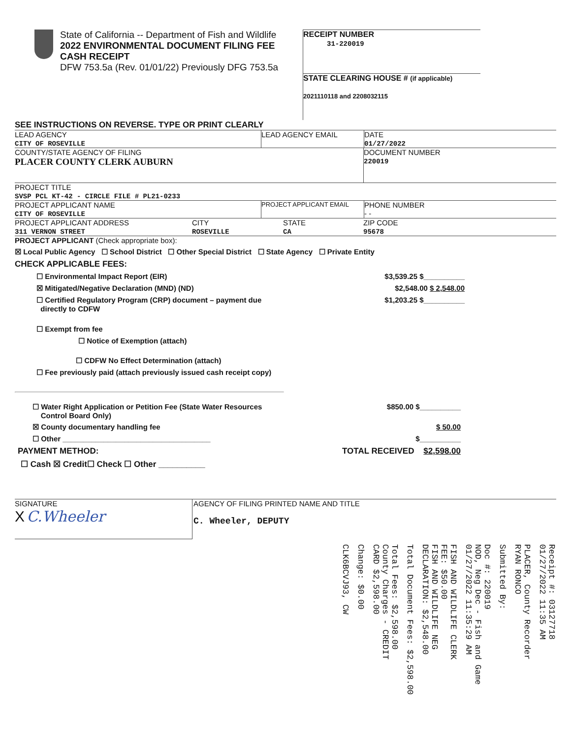State of California -- Department of Fish and Wildlife
2022 ENVIRONMENTAL DOCUMENT FILING FEE
CASH RECEIPT
DFW 753.5a (Rev. 01/01/22) Previously DFG 753.5a
RECEIPT NUMBER
31-220019
STATE CLEARING HOUSE # (if applicable)
2021110118 and 2208032115
SEE INSTRUCTIONS ON REVERSE. TYPE OR PRINT CLEARLY
LEAD AGENCY
CITY OF ROSEVILLE
LEAD AGENCY EMAIL DATE
01/27/2022
COUNTY/STATE AGENCY OF FILING
PLACER COUNTY CLERK AUBURN
DOCUMENT NUMBER
220019
PROJECT TITLE
SVSP PCL KT-42 - CIRCLE FILE # PL21-0233
PROJECT APPLICANT NAME
CITY OF ROSEVILLE
PROJECT APPLICANT EMAIL
PHONE NUMBER
- -
PROJECT APPLICANT ADDRESS
311 VERNON STREET
CITY
ROSEVILLE
STATE
CA
ZIP CODE
95678
PROJECT APPLICANT (Check appropriate box):
☒ Local Public Agency ☐ School District ☐ Other Special District ☐ State Agency ☐ Private Entity
CHECK APPLICABLE FEES:
☐ Environmental Impact Report (EIR) $3,539.25 $__________
☒ Mitigated/Negative Declaration (MND) (ND) $2,548.00 $ 2,548.00
☐ Certified Regulatory Program (CRP) document – payment due
directly to CDFW $1,203.25 $__________
☐ Exempt from fee
☐ Notice of Exemption (attach)
☐ CDFW No Effect Determination (attach)
☐ Fee previously paid (attach previously issued cash receipt copy)
☐ Water Right Application or Petition Fee (State Water Resources
Control Board Only) $850.00 $__________
☒ County documentary handling fee $ 50.00
☐ Other ____________________________________ $__________
PAYMENT METHOD: TOTAL RECEIVED $2,598.00
☐ Cash ☒ Credit☐ Check ☐ Other __________
SIGNATURE
X C.Wheeler
AGENCY OF FILING PRINTED NAME AND TITLE
C. Wheeler, DEPUTY
Receipt #: 03127718
01/27/2022 11:35 AM
PLACER, County Recorder
RYAN RONCO
Submitted By:
Doc #: 220019
NOD, Neg Dec - Fish and Game
01/27/2022 11:35:29 AM
FISH AND WILDLIFE CLERK
FEE: $50.00
FISH AND WILDLIFE NEG
DECLARATION: $2,548.00
Total Document Fees: $2,598.00
Total Fees: $2,598.00
County Charges - CREDIT
CARD $2,598.00
Change: $0.00
CLK6BCVJ93, CW